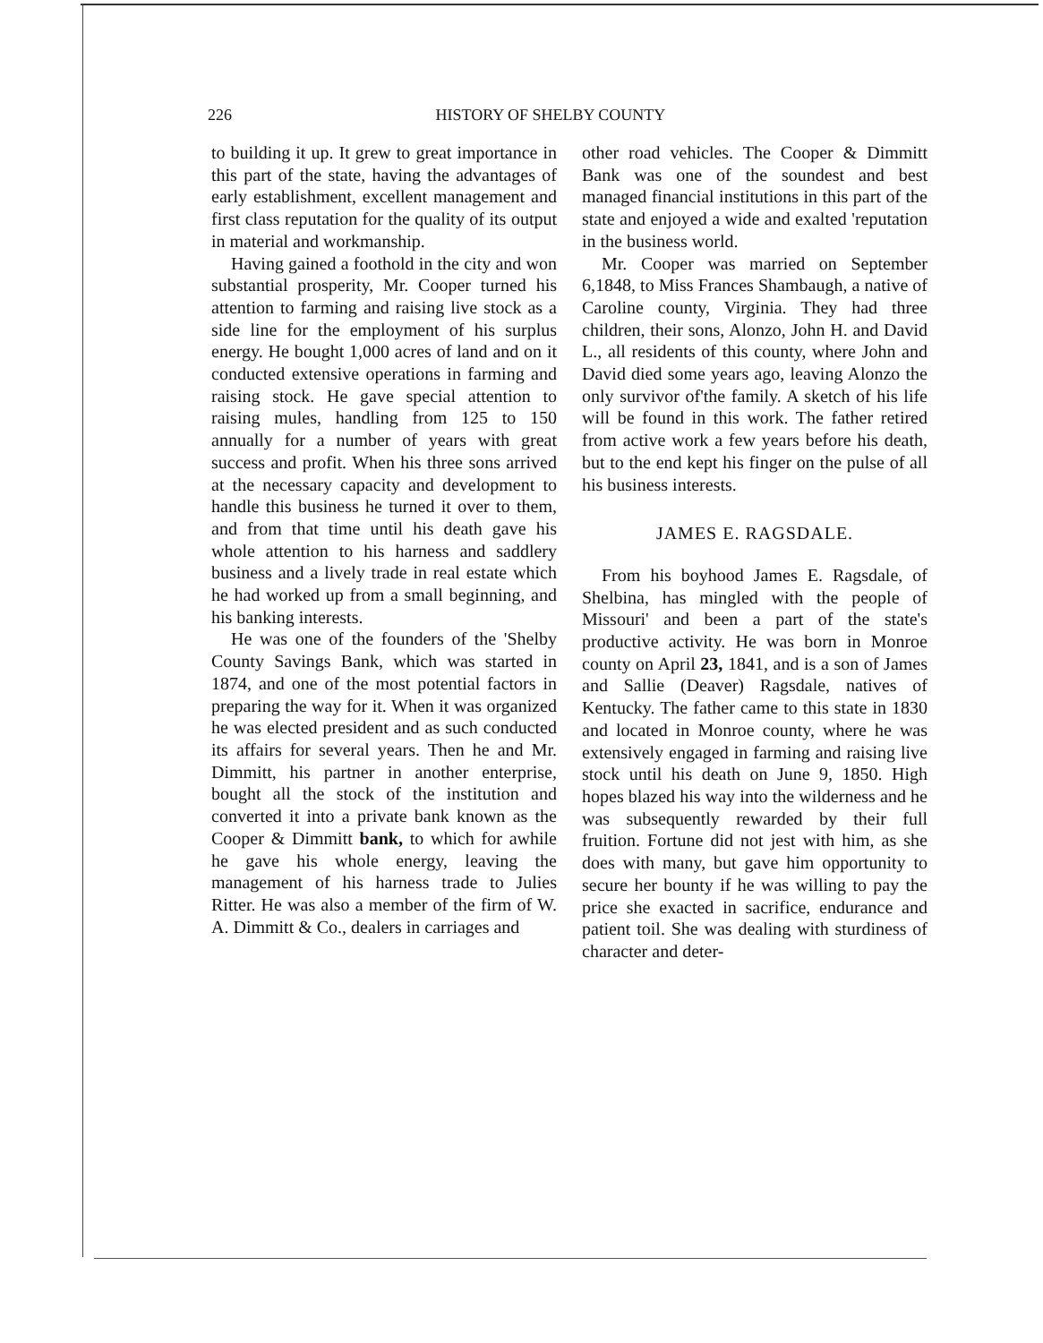226 HISTORY OF SHELBY COUNTY
to building it up. It grew to great importance in this part of the state, having the advantages of early establishment, excellent management and first class reputation for the quality of its output in material and workmanship.
Having gained a foothold in the city and won substantial prosperity, Mr. Cooper turned his attention to farming and raising live stock as a side line for the employment of his surplus energy. He bought 1,000 acres of land and on it conducted extensive operations in farming and raising stock. He gave special attention to raising mules, handling from 125 to 150 annually for a number of years with great success and profit. When his three sons arrived at the necessary capacity and development to handle this business he turned it over to them, and from that time until his death gave his whole attention to his harness and saddlery business and a lively trade in real estate which he had worked up from a small beginning, and his banking interests.
He was one of the founders of the 'Shelby County Savings Bank, which was started in 1874, and one of the most potential factors in preparing the way for it. When it was organized he was elected president and as such conducted its affairs for several years. Then he and Mr. Dimmitt, his partner in another enterprise, bought all the stock of the institution and converted it into a private bank known as the Cooper & Dimmitt bank, to which for awhile he gave his whole energy, leaving the management of his harness trade to Julies Ritter. He was also a member of the firm of W. A. Dimmitt & Co., dealers in carriages and
other road vehicles. The Cooper & Dimmitt Bank was one of the soundest and best managed financial institutions in this part of the state and enjoyed a wide and exalted 'reputation in the business world.
Mr. Cooper was married on September 6,1848, to Miss Frances Shambaugh, a native of Caroline county, Virginia. They had three children, their sons, Alonzo, John H. and David L., all residents of this county, where John and David died some years ago, leaving Alonzo the only survivor of'the family. A sketch of his life will be found in this work. The father retired from active work a few years before his death, but to the end kept his finger on the pulse of all his business interests.
JAMES E. RAGSDALE.
From his boyhood James E. Ragsdale, of Shelbina, has mingled with the people of Missouri' and been a part of the state's productive activity. He was born in Monroe county on April 23, 1841, and is a son of James and Sallie (Deaver) Ragsdale, natives of Kentucky. The father came to this state in 1830 and located in Monroe county, where he was extensively engaged in farming and raising live stock until his death on June 9, 1850. High hopes blazed his way into the wilderness and he was subsequently rewarded by their full fruition. Fortune did not jest with him, as she does with many, but gave him opportunity to secure her bounty if he was willing to pay the price she exacted in sacrifice, endurance and patient toil. She was dealing with sturdiness of character and deter-